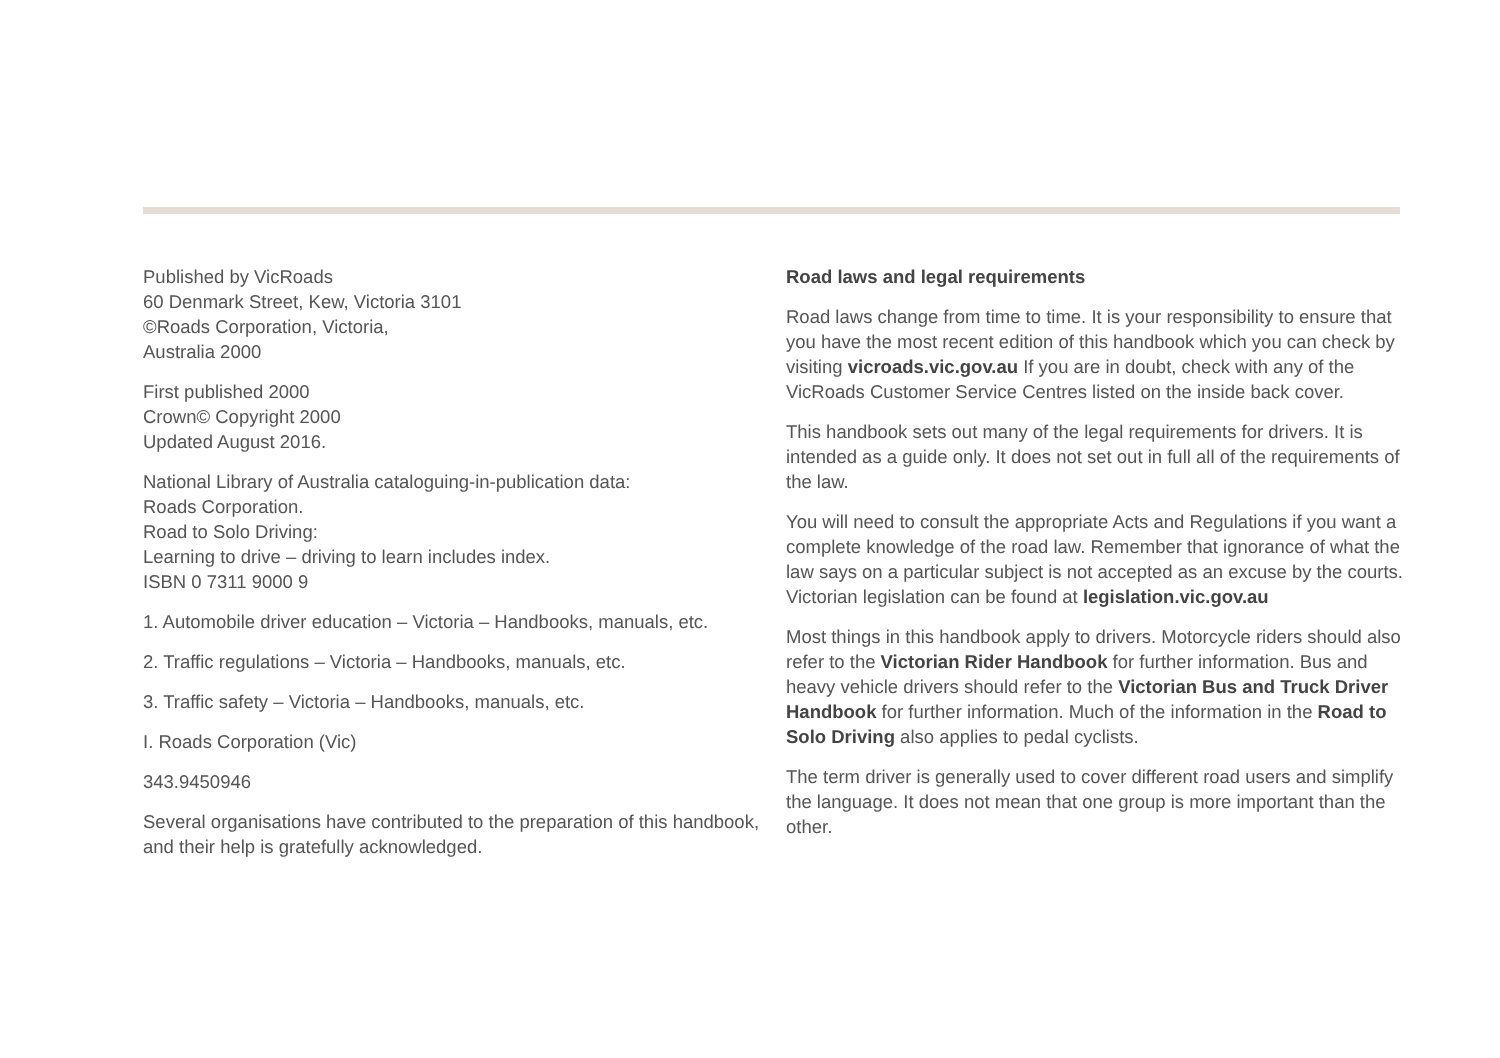Published by VicRoads
60 Denmark Street, Kew, Victoria 3101
©Roads Corporation, Victoria,
Australia 2000
First published 2000
Crown© Copyright 2000
Updated August 2016.
National Library of Australia cataloguing-in-publication data:
Roads Corporation.
Road to Solo Driving:
Learning to drive – driving to learn includes index.
ISBN 0 7311 9000 9
1. Automobile driver education – Victoria – Handbooks, manuals, etc.
2. Traffic regulations – Victoria – Handbooks, manuals, etc.
3. Traffic safety – Victoria – Handbooks, manuals, etc.
I. Roads Corporation (Vic)
343.9450946
Several organisations have contributed to the preparation of this handbook, and their help is gratefully acknowledged.
Road laws and legal requirements
Road laws change from time to time. It is your responsibility to ensure that you have the most recent edition of this handbook which you can check by visiting vicroads.vic.gov.au If you are in doubt, check with any of the VicRoads Customer Service Centres listed on the inside back cover.
This handbook sets out many of the legal requirements for drivers. It is intended as a guide only. It does not set out in full all of the requirements of the law.
You will need to consult the appropriate Acts and Regulations if you want a complete knowledge of the road law. Remember that ignorance of what the law says on a particular subject is not accepted as an excuse by the courts. Victorian legislation can be found at legislation.vic.gov.au
Most things in this handbook apply to drivers. Motorcycle riders should also refer to the Victorian Rider Handbook for further information. Bus and heavy vehicle drivers should refer to the Victorian Bus and Truck Driver Handbook for further information. Much of the information in the Road to Solo Driving also applies to pedal cyclists.
The term driver is generally used to cover different road users and simplify the language. It does not mean that one group is more important than the other.